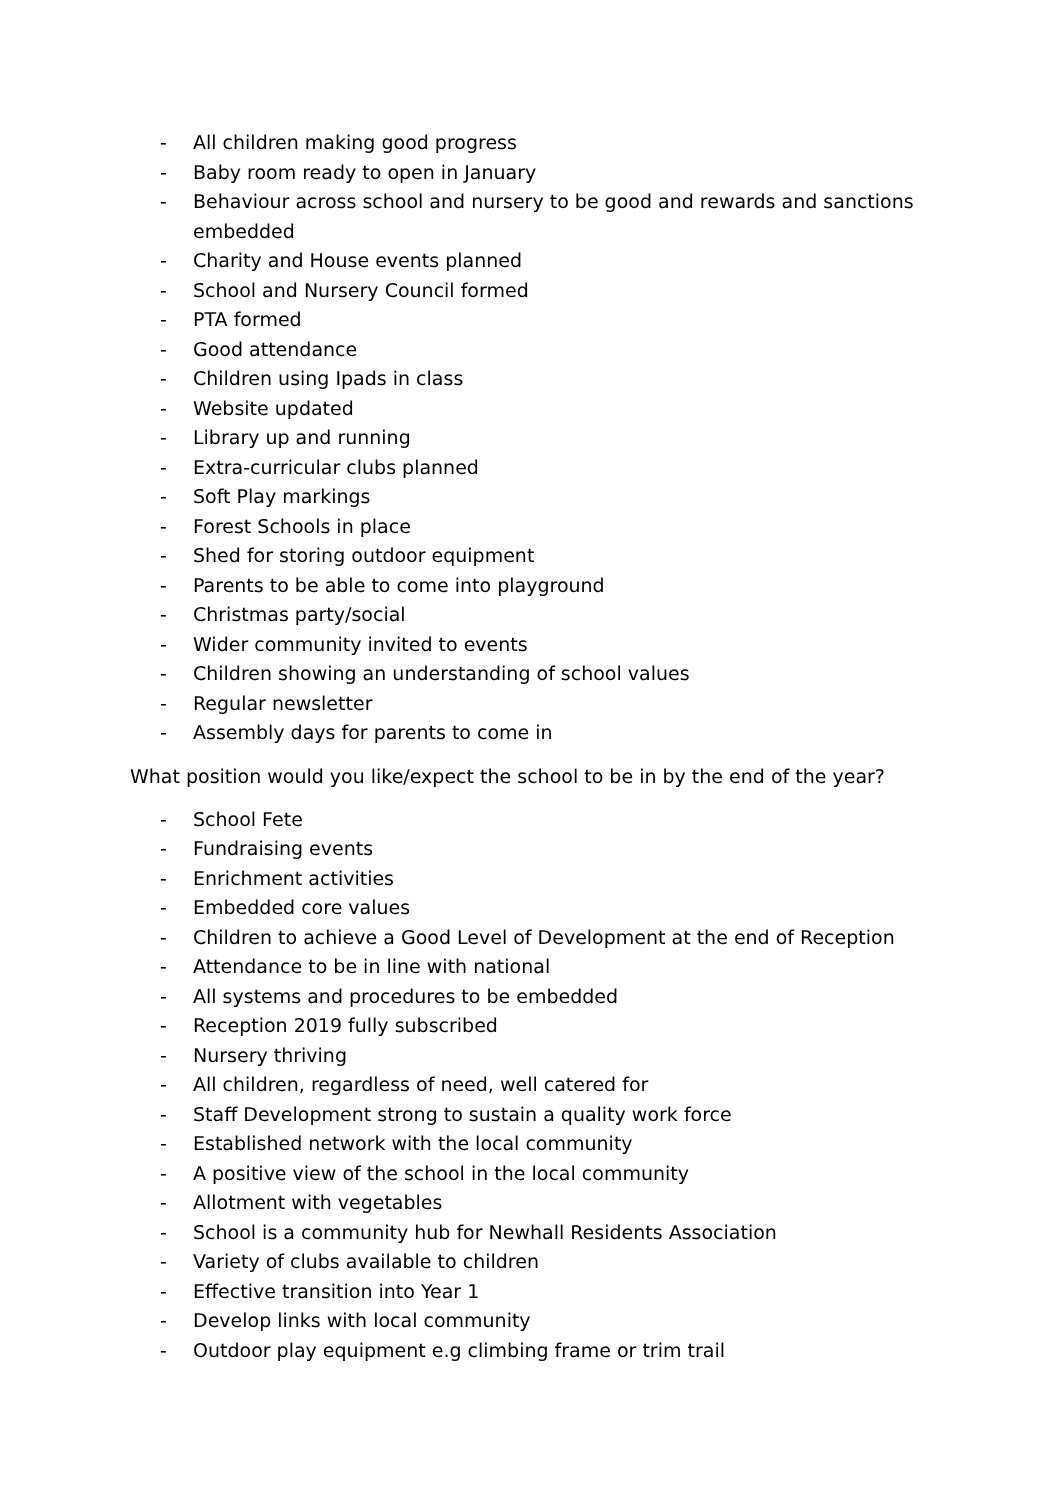- All children making good progress
- Baby room ready to open in January
- Behaviour across school and nursery to be good and rewards and sanctions embedded
- Charity and House events planned
- School and Nursery Council formed
- PTA formed
- Good attendance
- Children using Ipads in class
- Website updated
- Library up and running
- Extra-curricular clubs planned
- Soft Play markings
- Forest Schools in place
- Shed for storing outdoor equipment
- Parents to be able to come into playground
- Christmas party/social
- Wider community invited to events
- Children showing an understanding of school values
- Regular newsletter
- Assembly days for parents to come in
What position would you like/expect the school to be in by the end of the year?
- School Fete
- Fundraising events
- Enrichment activities
- Embedded core values
- Children to achieve a Good Level of Development at the end of Reception
- Attendance to be in line with national
- All systems and procedures to be embedded
- Reception 2019 fully subscribed
- Nursery thriving
- All children, regardless of need, well catered for
- Staff Development strong to sustain a quality work force
- Established network with the local community
- A positive view of the school in the local community
- Allotment with vegetables
- School is a community hub for Newhall Residents Association
- Variety of clubs available to children
- Effective transition into Year 1
- Develop links with local community
- Outdoor play equipment e.g climbing frame or trim trail